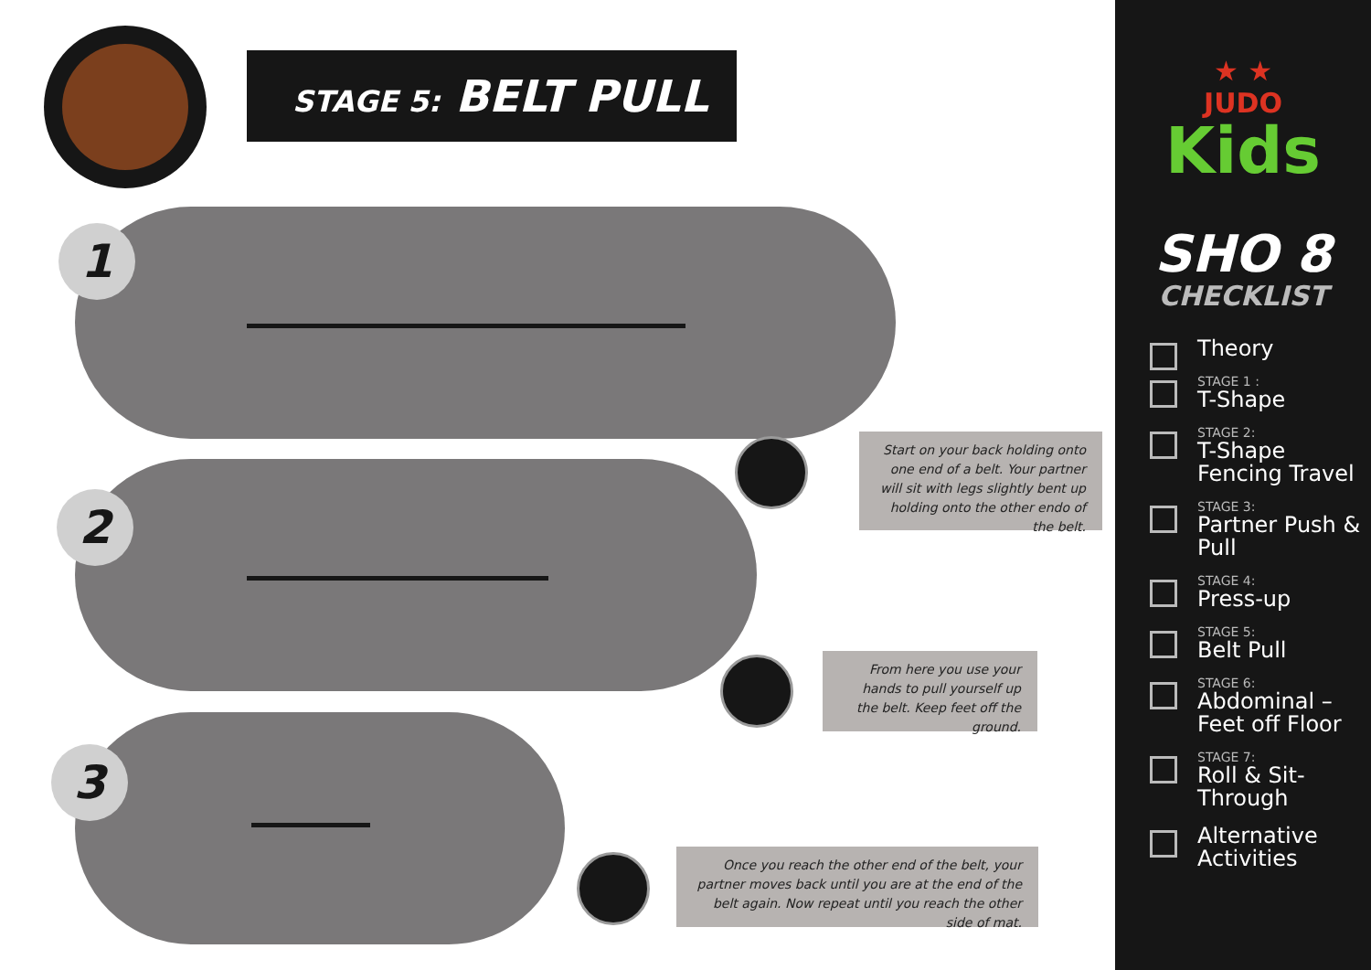STAGE 5: BELT PULL
1
Start on your back holding onto one end of a belt. Your partner will sit with legs slightly bent up holding onto the other endo of the belt.
2
From here you use your hands to pull yourself up the belt. Keep feet off the ground.
3
Once you reach the other end of the belt, your partner moves back until you are at the end of the belt again. Now repeat until you reach the other side of mat.
★ ★
JUDO
Kids
SHO 8
CHECKLIST
Theory
STAGE 1 :
T-Shape
STAGE 2:
T-Shape Fencing Travel
STAGE 3:
Partner Push & Pull
STAGE 4:
Press-up
STAGE 5:
Belt Pull
STAGE 6:
Abdominal – Feet off Floor
STAGE 7:
Roll & Sit-Through
Alternative Activities